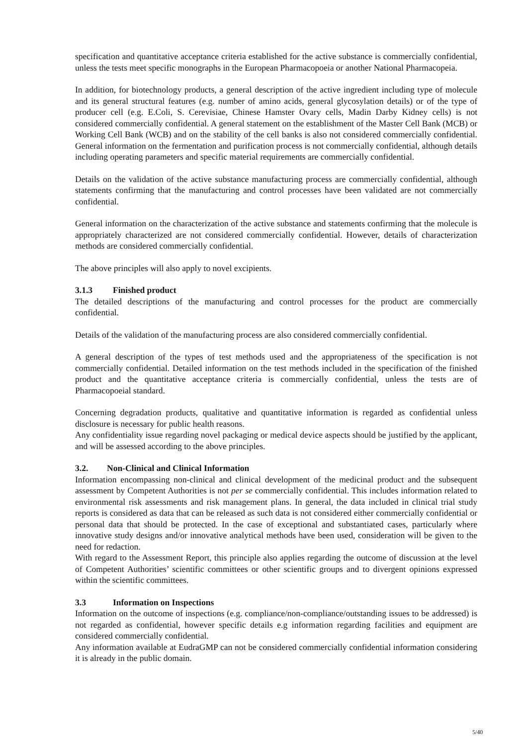specification and quantitative acceptance criteria established for the active substance is commercially confidential, unless the tests meet specific monographs in the European Pharmacopoeia or another National Pharmacopeia.
In addition, for biotechnology products, a general description of the active ingredient including type of molecule and its general structural features (e.g. number of amino acids, general glycosylation details) or of the type of producer cell (e.g. E.Coli, S. Cerevisiae, Chinese Hamster Ovary cells, Madin Darby Kidney cells) is not considered commercially confidential. A general statement on the establishment of the Master Cell Bank (MCB) or Working Cell Bank (WCB) and on the stability of the cell banks is also not considered commercially confidential. General information on the fermentation and purification process is not commercially confidential, although details including operating parameters and specific material requirements are commercially confidential.
Details on the validation of the active substance manufacturing process are commercially confidential, although statements confirming that the manufacturing and control processes have been validated are not commercially confidential.
General information on the characterization of the active substance and statements confirming that the molecule is appropriately characterized are not considered commercially confidential. However, details of characterization methods are considered commercially confidential.
The above principles will also apply to novel excipients.
3.1.3 Finished product
The detailed descriptions of the manufacturing and control processes for the product are commercially confidential.
Details of the validation of the manufacturing process are also considered commercially confidential.
A general description of the types of test methods used and the appropriateness of the specification is not commercially confidential. Detailed information on the test methods included in the specification of the finished product and the quantitative acceptance criteria is commercially confidential, unless the tests are of Pharmacopoeial standard.
Concerning degradation products, qualitative and quantitative information is regarded as confidential unless disclosure is necessary for public health reasons.
Any confidentiality issue regarding novel packaging or medical device aspects should be justified by the applicant, and will be assessed according to the above principles.
3.2. Non-Clinical and Clinical Information
Information encompassing non-clinical and clinical development of the medicinal product and the subsequent assessment by Competent Authorities is not per se commercially confidential. This includes information related to environmental risk assessments and risk management plans. In general, the data included in clinical trial study reports is considered as data that can be released as such data is not considered either commercially confidential or personal data that should be protected. In the case of exceptional and substantiated cases, particularly where innovative study designs and/or innovative analytical methods have been used, consideration will be given to the need for redaction.
With regard to the Assessment Report, this principle also applies regarding the outcome of discussion at the level of Competent Authorities’ scientific committees or other scientific groups and to divergent opinions expressed within the scientific committees.
3.3 Information on Inspections
Information on the outcome of inspections (e.g. compliance/non-compliance/outstanding issues to be addressed) is not regarded as confidential, however specific details e.g information regarding facilities and equipment are considered commercially confidential.
Any information available at EudraGMP can not be considered commercially confidential information considering it is already in the public domain.
5/40